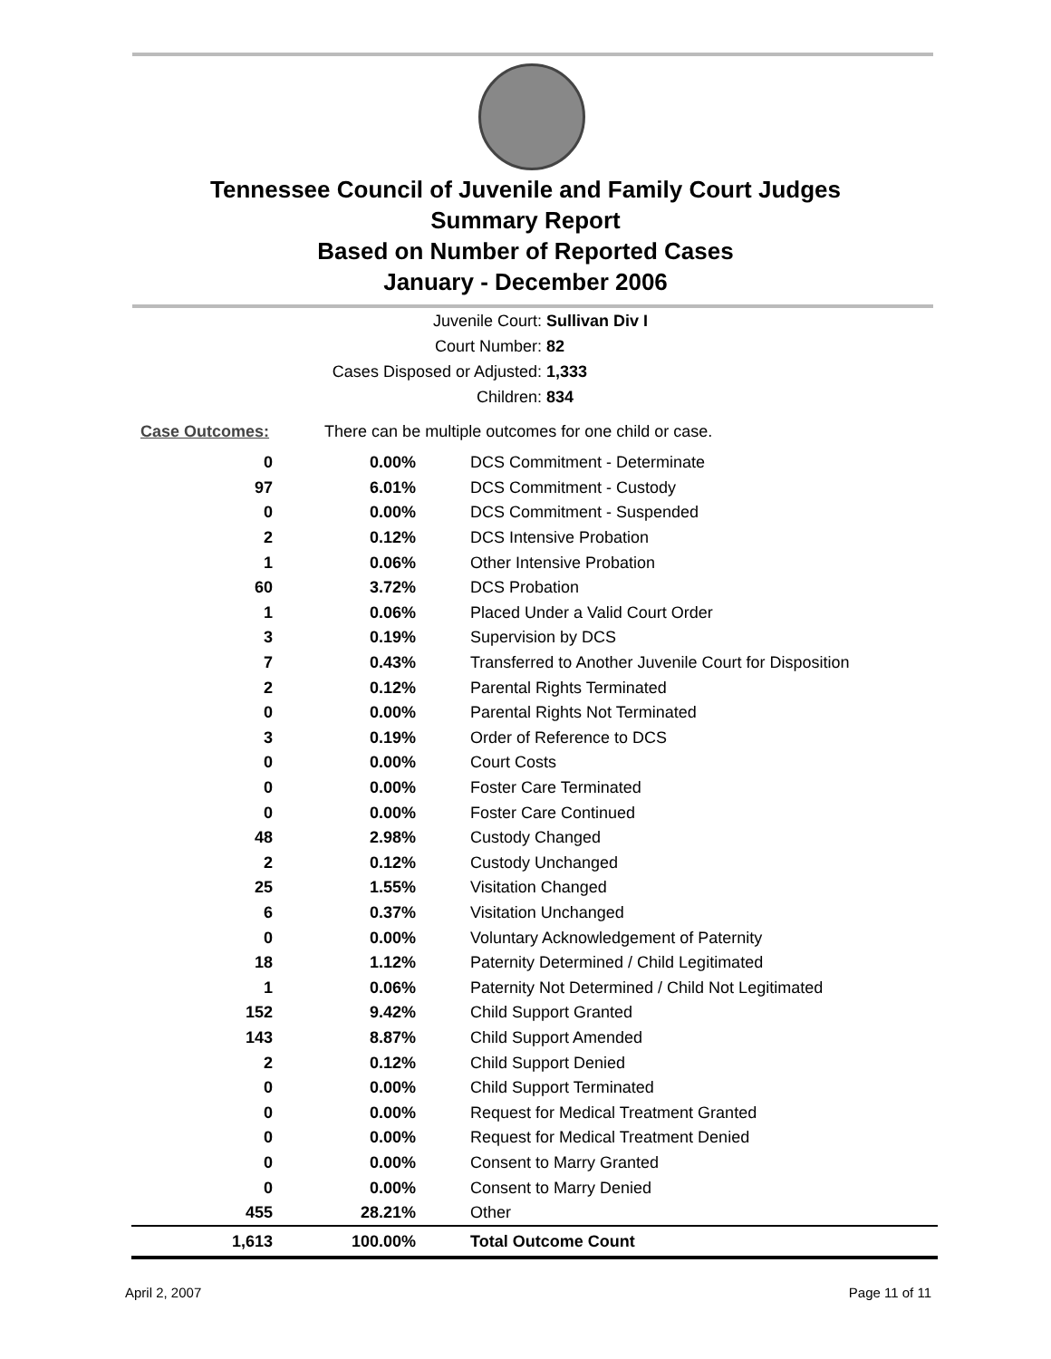Tennessee Council of Juvenile and Family Court Judges
Summary Report
Based on Number of Reported Cases
January - December 2006
Juvenile Court: Sullivan Div I
Court Number: 82
Cases Disposed or Adjusted: 1,333
Children: 834
Case Outcomes: There can be multiple outcomes for one child or case.
| 0 | 0.00% | DCS Commitment - Determinate |
| 97 | 6.01% | DCS Commitment - Custody |
| 0 | 0.00% | DCS Commitment - Suspended |
| 2 | 0.12% | DCS Intensive Probation |
| 1 | 0.06% | Other Intensive Probation |
| 60 | 3.72% | DCS Probation |
| 1 | 0.06% | Placed Under a Valid Court Order |
| 3 | 0.19% | Supervision by DCS |
| 7 | 0.43% | Transferred to Another Juvenile Court for Disposition |
| 2 | 0.12% | Parental Rights Terminated |
| 0 | 0.00% | Parental Rights Not Terminated |
| 3 | 0.19% | Order of Reference to DCS |
| 0 | 0.00% | Court Costs |
| 0 | 0.00% | Foster Care Terminated |
| 0 | 0.00% | Foster Care Continued |
| 48 | 2.98% | Custody Changed |
| 2 | 0.12% | Custody Unchanged |
| 25 | 1.55% | Visitation Changed |
| 6 | 0.37% | Visitation Unchanged |
| 0 | 0.00% | Voluntary Acknowledgement of Paternity |
| 18 | 1.12% | Paternity Determined / Child Legitimated |
| 1 | 0.06% | Paternity Not Determined / Child Not Legitimated |
| 152 | 9.42% | Child Support Granted |
| 143 | 8.87% | Child Support Amended |
| 2 | 0.12% | Child Support Denied |
| 0 | 0.00% | Child Support Terminated |
| 0 | 0.00% | Request for Medical Treatment Granted |
| 0 | 0.00% | Request for Medical Treatment Denied |
| 0 | 0.00% | Consent to Marry Granted |
| 0 | 0.00% | Consent to Marry Denied |
| 455 | 28.21% | Other |
| 1,613 | 100.00% | Total Outcome Count |
April 2, 2007 Page 11 of 11